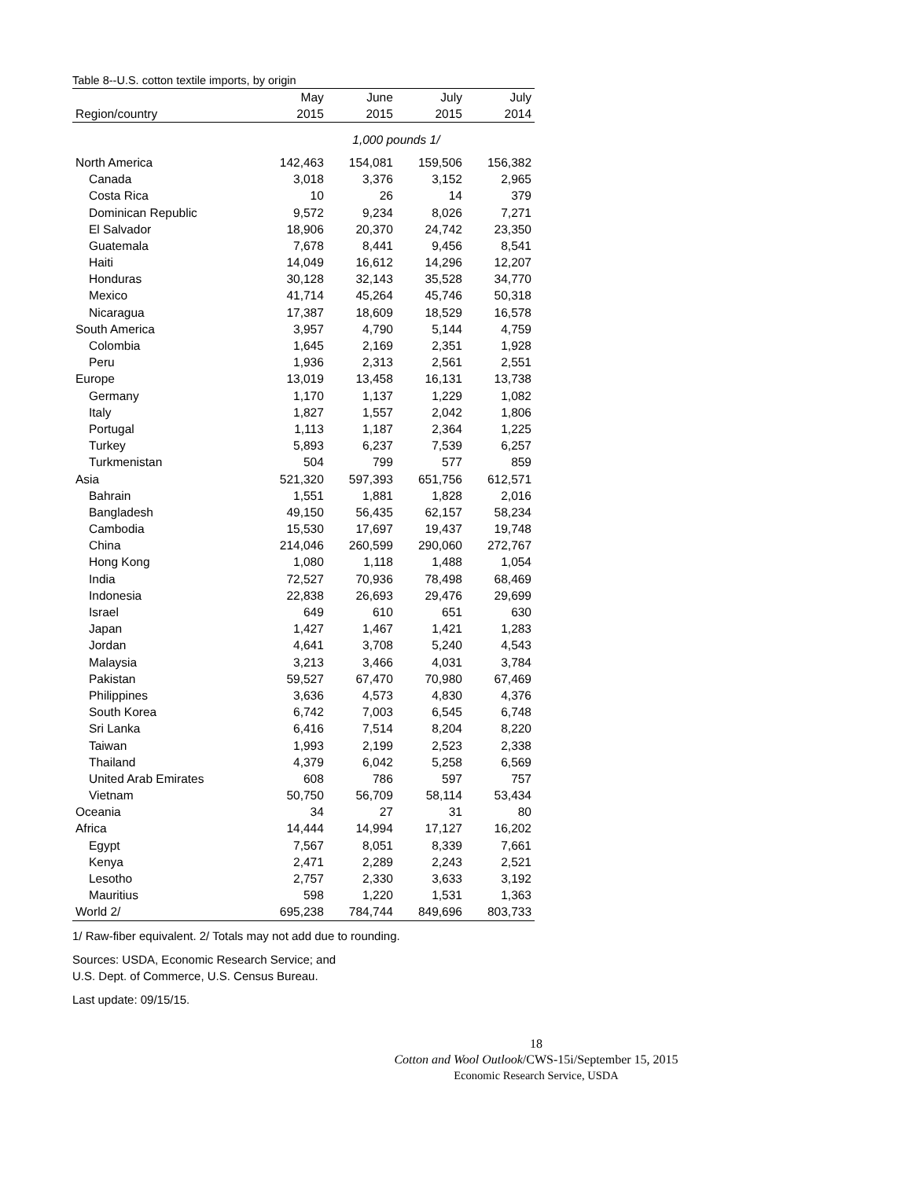Table 8--U.S. cotton textile imports, by origin
| | May | June | July | July |
| --- | --- | --- | --- | --- |
| Region/country | 2015 | 2015 | 2015 | 2014 |
| | 1,000 pounds 1/ | | | |
| North America | 142,463 | 154,081 | 159,506 | 156,382 |
| Canada | 3,018 | 3,376 | 3,152 | 2,965 |
| Costa Rica | 10 | 26 | 14 | 379 |
| Dominican Republic | 9,572 | 9,234 | 8,026 | 7,271 |
| El Salvador | 18,906 | 20,370 | 24,742 | 23,350 |
| Guatemala | 7,678 | 8,441 | 9,456 | 8,541 |
| Haiti | 14,049 | 16,612 | 14,296 | 12,207 |
| Honduras | 30,128 | 32,143 | 35,528 | 34,770 |
| Mexico | 41,714 | 45,264 | 45,746 | 50,318 |
| Nicaragua | 17,387 | 18,609 | 18,529 | 16,578 |
| South America | 3,957 | 4,790 | 5,144 | 4,759 |
| Colombia | 1,645 | 2,169 | 2,351 | 1,928 |
| Peru | 1,936 | 2,313 | 2,561 | 2,551 |
| Europe | 13,019 | 13,458 | 16,131 | 13,738 |
| Germany | 1,170 | 1,137 | 1,229 | 1,082 |
| Italy | 1,827 | 1,557 | 2,042 | 1,806 |
| Portugal | 1,113 | 1,187 | 2,364 | 1,225 |
| Turkey | 5,893 | 6,237 | 7,539 | 6,257 |
| Turkmenistan | 504 | 799 | 577 | 859 |
| Asia | 521,320 | 597,393 | 651,756 | 612,571 |
| Bahrain | 1,551 | 1,881 | 1,828 | 2,016 |
| Bangladesh | 49,150 | 56,435 | 62,157 | 58,234 |
| Cambodia | 15,530 | 17,697 | 19,437 | 19,748 |
| China | 214,046 | 260,599 | 290,060 | 272,767 |
| Hong Kong | 1,080 | 1,118 | 1,488 | 1,054 |
| India | 72,527 | 70,936 | 78,498 | 68,469 |
| Indonesia | 22,838 | 26,693 | 29,476 | 29,699 |
| Israel | 649 | 610 | 651 | 630 |
| Japan | 1,427 | 1,467 | 1,421 | 1,283 |
| Jordan | 4,641 | 3,708 | 5,240 | 4,543 |
| Malaysia | 3,213 | 3,466 | 4,031 | 3,784 |
| Pakistan | 59,527 | 67,470 | 70,980 | 67,469 |
| Philippines | 3,636 | 4,573 | 4,830 | 4,376 |
| South Korea | 6,742 | 7,003 | 6,545 | 6,748 |
| Sri Lanka | 6,416 | 7,514 | 8,204 | 8,220 |
| Taiwan | 1,993 | 2,199 | 2,523 | 2,338 |
| Thailand | 4,379 | 6,042 | 5,258 | 6,569 |
| United Arab Emirates | 608 | 786 | 597 | 757 |
| Vietnam | 50,750 | 56,709 | 58,114 | 53,434 |
| Oceania | 34 | 27 | 31 | 80 |
| Africa | 14,444 | 14,994 | 17,127 | 16,202 |
| Egypt | 7,567 | 8,051 | 8,339 | 7,661 |
| Kenya | 2,471 | 2,289 | 2,243 | 2,521 |
| Lesotho | 2,757 | 2,330 | 3,633 | 3,192 |
| Mauritius | 598 | 1,220 | 1,531 | 1,363 |
| World 2/ | 695,238 | 784,744 | 849,696 | 803,733 |
1/ Raw-fiber equivalent. 2/ Totals may not add due to rounding.
Sources: USDA, Economic Research Service; and
U.S. Dept. of Commerce, U.S. Census Bureau.
Last update: 09/15/15.
18
Cotton and Wool Outlook/CWS-15i/September 15, 2015
Economic Research Service, USDA